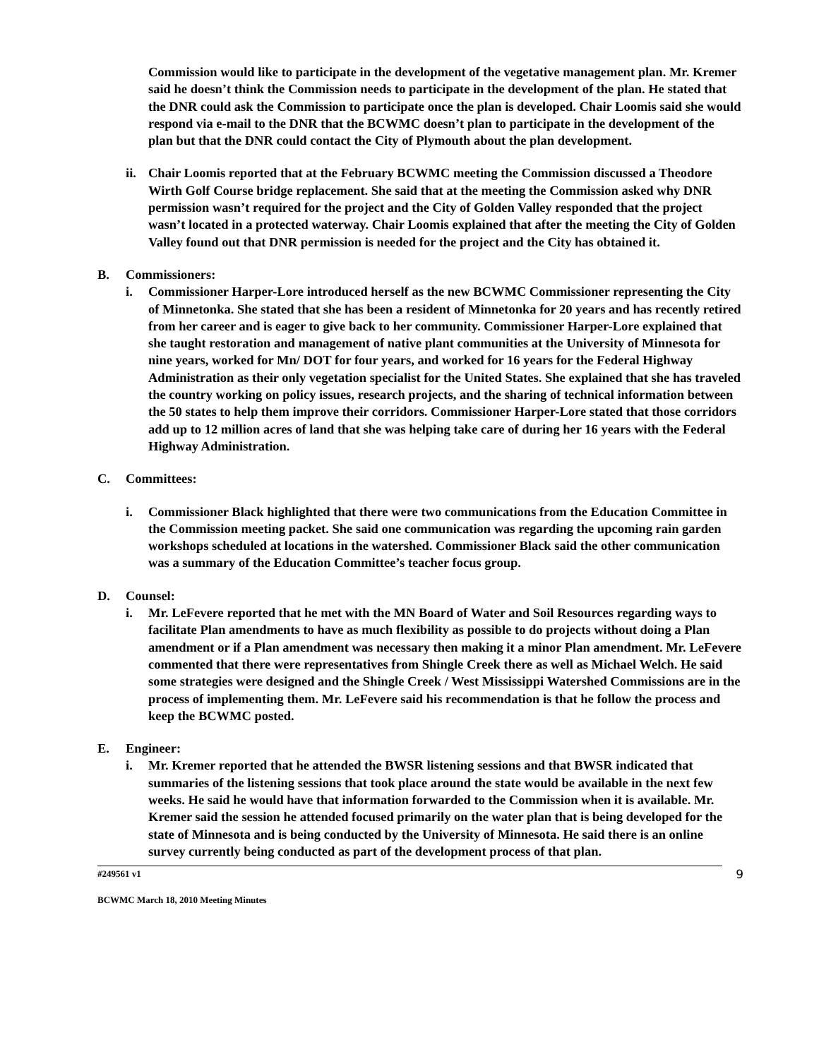Commission would like to participate in the development of the vegetative management plan. Mr. Kremer said he doesn’t think the Commission needs to participate in the development of the plan. He stated that the DNR could ask the Commission to participate once the plan is developed. Chair Loomis said she would respond via e-mail to the DNR that the BCWMC doesn’t plan to participate in the development of the plan but that the DNR could contact the City of Plymouth about the plan development.
ii.
Chair Loomis reported that at the February BCWMC meeting the Commission discussed a Theodore Wirth Golf Course bridge replacement. She said that at the meeting the Commission asked why DNR permission wasn’t required for the project and the City of Golden Valley responded that the project wasn’t located in a protected waterway. Chair Loomis explained that after the meeting the City of Golden Valley found out that DNR permission is needed for the project and the City has obtained it.
B. Commissioners:
i. Commissioner Harper-Lore introduced herself as the new BCWMC Commissioner representing the City of Minnetonka. She stated that she has been a resident of Minnetonka for 20 years and has recently retired from her career and is eager to give back to her community. Commissioner Harper-Lore explained that she taught restoration and management of native plant communities at the University of Minnesota for nine years, worked for Mn/ DOT for four years, and worked for 16 years for the Federal Highway Administration as their only vegetation specialist for the United States. She explained that she has traveled the country working on policy issues, research projects, and the sharing of technical information between the 50 states to help them improve their corridors. Commissioner Harper-Lore stated that those corridors add up to 12 million acres of land that she was helping take care of during her 16 years with the Federal Highway Administration.
C. Committees:
i. Commissioner Black highlighted that there were two communications from the Education Committee in the Commission meeting packet. She said one communication was regarding the upcoming rain garden workshops scheduled at locations in the watershed. Commissioner Black said the other communication was a summary of the Education Committee’s teacher focus group.
D. Counsel:
i. Mr. LeFevere reported that he met with the MN Board of Water and Soil Resources regarding ways to facilitate Plan amendments to have as much flexibility as possible to do projects without doing a Plan amendment or if a Plan amendment was necessary then making it a minor Plan amendment. Mr. LeFevere commented that there were representatives from Shingle Creek there as well as Michael Welch. He said some strategies were designed and the Shingle Creek / West Mississippi Watershed Commissions are in the process of implementing them. Mr. LeFevere said his recommendation is that he follow the process and keep the BCWMC posted.
E. Engineer:
i. Mr. Kremer reported that he attended the BWSR listening sessions and that BWSR indicated that summaries of the listening sessions that took place around the state would be available in the next few weeks. He said he would have that information forwarded to the Commission when it is available. Mr. Kremer said the session he attended focused primarily on the water plan that is being developed for the state of Minnesota and is being conducted by the University of Minnesota. He said there is an online survey currently being conducted as part of the development process of that plan.
#249561 v1 9
BCWMC March 18, 2010 Meeting Minutes